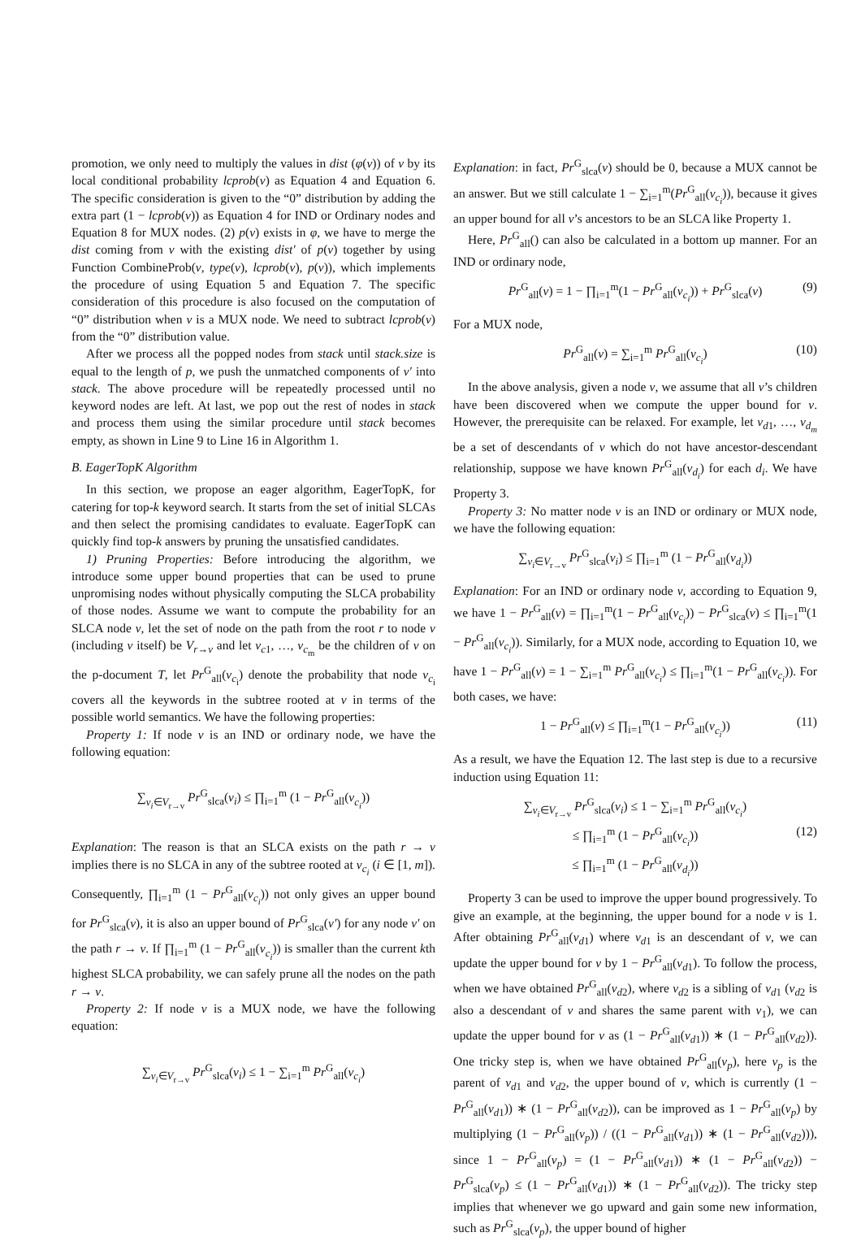promotion, we only need to multiply the values in dist (φ(v)) of v by its local conditional probability lcprob(v) as Equation 4 and Equation 6. The specific consideration is given to the “0” distribution by adding the extra part (1 − lcprob(v)) as Equation 4 for IND or Ordinary nodes and Equation 8 for MUX nodes. (2) p(v) exists in φ, we have to merge the dist coming from v with the existing dist′ of p(v) together by using Function CombineProb(v, type(v), lcprob(v), p(v)), which implements the procedure of using Equation 5 and Equation 7. The specific consideration of this procedure is also focused on the computation of “0” distribution when v is a MUX node. We need to subtract lcprob(v) from the “0” distribution value.
After we process all the popped nodes from stack until stack.size is equal to the length of p, we push the unmatched components of v′ into stack. The above procedure will be repeatedly processed until no keyword nodes are left. At last, we pop out the rest of nodes in stack and process them using the similar procedure until stack becomes empty, as shown in Line 9 to Line 16 in Algorithm 1.
B. EagerTopK Algorithm
In this section, we propose an eager algorithm, EagerTopK, for catering for top-k keyword search. It starts from the set of initial SLCAs and then select the promising candidates to evaluate. EagerTopK can quickly find top-k answers by pruning the unsatisfied candidates.
1) Pruning Properties: Before introducing the algorithm, we introduce some upper bound properties that can be used to prune unpromising nodes without physically computing the SLCA probability of those nodes. Assume we want to compute the probability for an SLCA node v, let the set of node on the path from the root r to node v (including v itself) be V<sub>r→v</sub> and let v<sub>c1</sub>, …, v<sub>c<sub>m</sub></sub> be the children of v on the p-document T, let Pr<sup>G</sup><sub>all</sub>(v<sub>c<sub>i</sub></sub>) denote the probability that node v<sub>c<sub>i</sub></sub> covers all the keywords in the subtree rooted at v in terms of the possible world semantics. We have the following properties:
Property 1: If node v is an IND or ordinary node, we have the following equation:
∑<sub>v<sub>i</sub>∈V<sub>r→v</sub></sub> Pr<sup>G</sup><sub>slca</sub>(v<sub>i</sub>) ≤ ∏<sub>i=1</sub><sup>m</sup> (1 − Pr<sup>G</sup><sub>all</sub>(v<sub>c<sub>i</sub></sub>))
Explanation: The reason is that an SLCA exists on the path r → v implies there is no SLCA in any of the subtree rooted at v<sub>c<sub>i</sub></sub> (i ∈ [1, m]). Consequently, ∏<sub>i=1</sub><sup>m</sup> (1 − Pr<sup>G</sup><sub>all</sub>(v<sub>c<sub>i</sub></sub>)) not only gives an upper bound for Pr<sup>G</sup><sub>slca</sub>(v), it is also an upper bound of Pr<sup>G</sup><sub>slca</sub>(v′) for any node v′ on the path r → v. If ∏<sub>i=1</sub><sup>m</sup> (1 − Pr<sup>G</sup><sub>all</sub>(v<sub>c<sub>i</sub></sub>)) is smaller than the current kth highest SLCA probability, we can safely prune all the nodes on the path r → v.
Property 2: If node v is a MUX node, we have the following equation:
∑<sub>v<sub>i</sub>∈V<sub>r→v</sub></sub> Pr<sup>G</sup><sub>slca</sub>(v<sub>i</sub>) ≤ 1 − ∑<sub>i=1</sub><sup>m</sup> Pr<sup>G</sup><sub>all</sub>(v<sub>c<sub>i</sub></sub>)
Explanation: in fact, Pr<sup>G</sup><sub>slca</sub>(v) should be 0, because a MUX cannot be an answer. But we still calculate 1 − ∑<sub>i=1</sub><sup>m</sup>(Pr<sup>G</sup><sub>all</sub>(v<sub>c<sub>i</sub></sub>)), because it gives an upper bound for all v’s ancestors to be an SLCA like Property 1.
Here, Pr<sup>G</sup><sub>all</sub>() can also be calculated in a bottom up manner. For an IND or ordinary node,
Pr<sup>G</sup><sub>all</sub>(v) = 1 − ∏<sub>i=1</sub><sup>m</sup>(1 − Pr<sup>G</sup><sub>all</sub>(v<sub>c<sub>i</sub></sub>)) + Pr<sup>G</sup><sub>slca</sub>(v) (9)
For a MUX node,
Pr<sup>G</sup><sub>all</sub>(v) = ∑<sub>i=1</sub><sup>m</sup> Pr<sup>G</sup><sub>all</sub>(v<sub>c<sub>i</sub></sub>) (10)
In the above analysis, given a node v, we assume that all v’s children have been discovered when we compute the upper bound for v. However, the prerequisite can be relaxed. For example, let v<sub>d1</sub>, …, v<sub>d<sub>m</sub></sub> be a set of descendants of v which do not have ancestor-descendant relationship, suppose we have known Pr<sup>G</sup><sub>all</sub>(v<sub>d<sub>i</sub></sub>) for each d<sub>i</sub>. We have Property 3.
Property 3: No matter node v is an IND or ordinary or MUX node, we have the following equation:
∑<sub>v<sub>i</sub>∈V<sub>r→v</sub></sub> Pr<sup>G</sup><sub>slca</sub>(v<sub>i</sub>) ≤ ∏<sub>i=1</sub><sup>m</sup> (1 − Pr<sup>G</sup><sub>all</sub>(v<sub>d<sub>i</sub></sub>))
Explanation: For an IND or ordinary node v, according to Equation 9, we have 1 − Pr<sup>G</sup><sub>all</sub>(v) = ∏<sub>i=1</sub><sup>m</sup>(1 − Pr<sup>G</sup><sub>all</sub>(v<sub>c<sub>i</sub></sub>)) − Pr<sup>G</sup><sub>slca</sub>(v) ≤ ∏<sub>i=1</sub><sup>m</sup>(1 − Pr<sup>G</sup><sub>all</sub>(v<sub>c<sub>i</sub></sub>)). Similarly, for a MUX node, according to Equation 10, we have 1 − Pr<sup>G</sup><sub>all</sub>(v) = 1 − ∑<sub>i=1</sub><sup>m</sup> Pr<sup>G</sup><sub>all</sub>(v<sub>c<sub>i</sub></sub>) ≤ ∏<sub>i=1</sub><sup>m</sup>(1 − Pr<sup>G</sup><sub>all</sub>(v<sub>c<sub>i</sub></sub>)). For both cases, we have:
1 − Pr<sup>G</sup><sub>all</sub>(v) ≤ ∏<sub>i=1</sub><sup>m</sup>(1 − Pr<sup>G</sup><sub>all</sub>(v<sub>c<sub>i</sub></sub>)) (11)
As a result, we have the Equation 12. The last step is due to a recursive induction using Equation 11:
∑<sub>v<sub>i</sub>∈V<sub>r→v</sub></sub> Pr<sup>G</sup><sub>slca</sub>(v<sub>i</sub>) ≤ 1 − ∑<sub>i=1</sub><sup>m</sup> Pr<sup>G</sup><sub>all</sub>(v<sub>c<sub>i</sub></sub>)
≤ ∏<sub>i=1</sub><sup>m</sup> (1 − Pr<sup>G</sup><sub>all</sub>(v<sub>c<sub>i</sub></sub>)) (12)
≤ ∏<sub>i=1</sub><sup>m</sup> (1 − Pr<sup>G</sup><sub>all</sub>(v<sub>d<sub>i</sub></sub>))
Property 3 can be used to improve the upper bound progressively. To give an example, at the beginning, the upper bound for a node v is 1. After obtaining Pr<sup>G</sup><sub>all</sub>(v<sub>d1</sub>) where v<sub>d1</sub> is an descendant of v, we can update the upper bound for v by 1 − Pr<sup>G</sup><sub>all</sub>(v<sub>d1</sub>). To follow the process, when we have obtained Pr<sup>G</sup><sub>all</sub>(v<sub>d2</sub>), where v<sub>d2</sub> is a sibling of v<sub>d1</sub> (v<sub>d2</sub> is also a descendant of v and shares the same parent with v<sub>1</sub>), we can update the upper bound for v as (1 − Pr<sup>G</sup><sub>all</sub>(v<sub>d1</sub>)) ∗ (1 − Pr<sup>G</sup><sub>all</sub>(v<sub>d2</sub>)). One tricky step is, when we have obtained Pr<sup>G</sup><sub>all</sub>(v<sub>p</sub>), here v<sub>p</sub> is the parent of v<sub>d1</sub> and v<sub>d2</sub>, the upper bound of v, which is currently (1 − Pr<sup>G</sup><sub>all</sub>(v<sub>d1</sub>)) ∗ (1 − Pr<sup>G</sup><sub>all</sub>(v<sub>d2</sub>)), can be improved as 1 − Pr<sup>G</sup><sub>all</sub>(v<sub>p</sub>) by multiplying (1 − Pr<sup>G</sup><sub>all</sub>(v<sub>p</sub>)) / ((1 − Pr<sup>G</sup><sub>all</sub>(v<sub>d1</sub>)) ∗ (1 − Pr<sup>G</sup><sub>all</sub>(v<sub>d2</sub>))), since 1 − Pr<sup>G</sup><sub>all</sub>(v<sub>p</sub>) = (1 − Pr<sup>G</sup><sub>all</sub>(v<sub>d1</sub>)) ∗ (1 − Pr<sup>G</sup><sub>all</sub>(v<sub>d2</sub>)) − Pr<sup>G</sup><sub>slca</sub>(v<sub>p</sub>) ≤ (1 − Pr<sup>G</sup><sub>all</sub>(v<sub>d1</sub>)) ∗ (1 − Pr<sup>G</sup><sub>all</sub>(v<sub>d2</sub>)). The tricky step implies that whenever we go upward and gain some new information, such as Pr<sup>G</sup><sub>slca</sub>(v<sub>p</sub>), the upper bound of higher